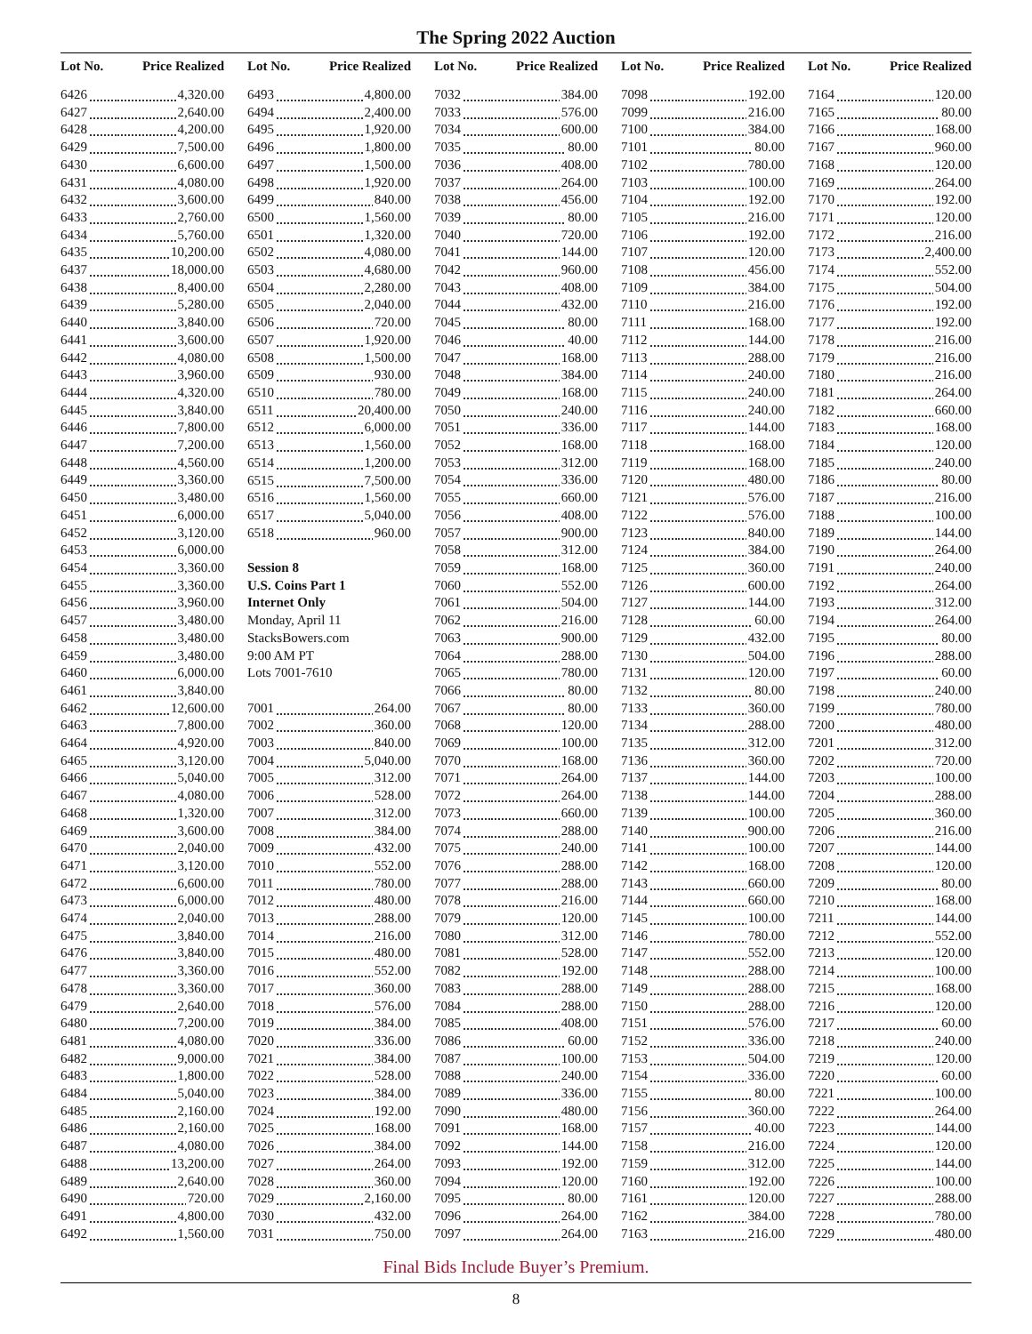The Spring 2022 Auction
| Lot No. | Price Realized |
| --- | --- |
| 6426 | 4,320.00 |
| 6427 | 2,640.00 |
| 6428 | 4,200.00 |
| 6429 | 7,500.00 |
| 6430 | 6,600.00 |
| 6431 | 4,080.00 |
| 6432 | 3,600.00 |
| 6433 | 2,760.00 |
| 6434 | 5,760.00 |
| 6435 | 10,200.00 |
| 6437 | 18,000.00 |
| 6438 | 8,400.00 |
| 6439 | 5,280.00 |
| 6440 | 3,840.00 |
| 6441 | 3,600.00 |
| 6442 | 4,080.00 |
| 6443 | 3,960.00 |
| 6444 | 4,320.00 |
| 6445 | 3,840.00 |
| 6446 | 7,800.00 |
| 6447 | 7,200.00 |
| 6448 | 4,560.00 |
| 6449 | 3,360.00 |
| 6450 | 3,480.00 |
| 6451 | 6,000.00 |
| 6452 | 3,120.00 |
| 6453 | 6,000.00 |
| 6454 | 3,360.00 |
| 6455 | 3,360.00 |
| 6456 | 3,960.00 |
| 6457 | 3,480.00 |
| 6458 | 3,480.00 |
| 6459 | 3,480.00 |
| 6460 | 6,000.00 |
| 6461 | 3,840.00 |
| 6462 | 12,600.00 |
| 6463 | 7,800.00 |
| 6464 | 4,920.00 |
| 6465 | 3,120.00 |
| 6466 | 5,040.00 |
| 6467 | 4,080.00 |
| 6468 | 1,320.00 |
| 6469 | 3,600.00 |
| 6470 | 2,040.00 |
| 6471 | 3,120.00 |
| 6472 | 6,600.00 |
| 6473 | 6,000.00 |
| 6474 | 2,040.00 |
| 6475 | 3,840.00 |
| 6476 | 3,840.00 |
| 6477 | 3,360.00 |
| 6478 | 3,360.00 |
| 6479 | 2,640.00 |
| 6480 | 7,200.00 |
| 6481 | 4,080.00 |
| 6482 | 9,000.00 |
| 6483 | 1,800.00 |
| 6484 | 5,040.00 |
| 6485 | 2,160.00 |
| 6486 | 2,160.00 |
| 6487 | 4,080.00 |
| 6488 | 13,200.00 |
| 6489 | 2,640.00 |
| 6490 | 720.00 |
| 6491 | 4,800.00 |
| 6492 | 1,560.00 |
| Lot No. | Price Realized |
| --- | --- |
| 6493 | 4,800.00 |
| 6494 | 2,400.00 |
| 6495 | 1,920.00 |
| 6496 | 1,800.00 |
| 6497 | 1,500.00 |
| 6498 | 1,920.00 |
| 6499 | 840.00 |
| 6500 | 1,560.00 |
| 6501 | 1,320.00 |
| 6502 | 4,080.00 |
| 6503 | 4,680.00 |
| 6504 | 2,280.00 |
| 6505 | 2,040.00 |
| 6506 | 720.00 |
| 6507 | 1,920.00 |
| 6508 | 1,500.00 |
| 6509 | 930.00 |
| 6510 | 780.00 |
| 6511 | 20,400.00 |
| 6512 | 6,000.00 |
| 6513 | 1,560.00 |
| 6514 | 1,200.00 |
| 6515 | 7,500.00 |
| 6516 | 1,560.00 |
| 6517 | 5,040.00 |
| 6518 | 960.00 |
| Session 8 | |
| U.S. Coins Part 1 | |
| Internet Only | |
| Monday, April 11 | |
| StacksBowers.com | |
| 9:00 AM PT | |
| Lots 7001-7610 | |
| 7001 | 264.00 |
| 7002 | 360.00 |
| 7003 | 840.00 |
| 7004 | 5,040.00 |
| 7005 | 312.00 |
| 7006 | 528.00 |
| 7007 | 312.00 |
| 7008 | 384.00 |
| 7009 | 432.00 |
| 7010 | 552.00 |
| 7011 | 780.00 |
| 7012 | 480.00 |
| 7013 | 288.00 |
| 7014 | 216.00 |
| 7015 | 480.00 |
| 7016 | 552.00 |
| 7017 | 360.00 |
| 7018 | 576.00 |
| 7019 | 384.00 |
| 7020 | 336.00 |
| 7021 | 384.00 |
| 7022 | 528.00 |
| 7023 | 384.00 |
| 7024 | 192.00 |
| 7025 | 168.00 |
| 7026 | 384.00 |
| 7027 | 264.00 |
| 7028 | 360.00 |
| 7029 | 2,160.00 |
| 7030 | 432.00 |
| 7031 | 750.00 |
| Lot No. | Price Realized |
| --- | --- |
| 7032 | 384.00 |
| 7033 | 576.00 |
| 7034 | 600.00 |
| 7035 | 80.00 |
| 7036 | 408.00 |
| 7037 | 264.00 |
| 7038 | 456.00 |
| 7039 | 80.00 |
| 7040 | 720.00 |
| 7041 | 144.00 |
| 7042 | 960.00 |
| 7043 | 408.00 |
| 7044 | 432.00 |
| 7045 | 80.00 |
| 7046 | 40.00 |
| 7047 | 168.00 |
| 7048 | 384.00 |
| 7049 | 168.00 |
| 7050 | 240.00 |
| 7051 | 336.00 |
| 7052 | 168.00 |
| 7053 | 312.00 |
| 7054 | 336.00 |
| 7055 | 660.00 |
| 7056 | 408.00 |
| 7057 | 900.00 |
| 7058 | 312.00 |
| 7059 | 168.00 |
| 7060 | 552.00 |
| 7061 | 504.00 |
| 7062 | 216.00 |
| 7063 | 900.00 |
| 7064 | 288.00 |
| 7065 | 780.00 |
| 7066 | 80.00 |
| 7067 | 80.00 |
| 7068 | 120.00 |
| 7069 | 100.00 |
| 7070 | 168.00 |
| 7071 | 264.00 |
| 7072 | 264.00 |
| 7073 | 660.00 |
| 7074 | 288.00 |
| 7075 | 240.00 |
| 7076 | 288.00 |
| 7077 | 288.00 |
| 7078 | 216.00 |
| 7079 | 120.00 |
| 7080 | 312.00 |
| 7081 | 528.00 |
| 7082 | 192.00 |
| 7083 | 288.00 |
| 7084 | 288.00 |
| 7085 | 408.00 |
| 7086 | 60.00 |
| 7087 | 100.00 |
| 7088 | 240.00 |
| 7089 | 336.00 |
| 7090 | 480.00 |
| 7091 | 168.00 |
| 7092 | 144.00 |
| 7093 | 192.00 |
| 7094 | 120.00 |
| 7095 | 80.00 |
| 7096 | 264.00 |
| 7097 | 264.00 |
| Lot No. | Price Realized |
| --- | --- |
| 7098 | 192.00 |
| 7099 | 216.00 |
| 7100 | 384.00 |
| 7101 | 80.00 |
| 7102 | 780.00 |
| 7103 | 100.00 |
| 7104 | 192.00 |
| 7105 | 216.00 |
| 7106 | 192.00 |
| 7107 | 120.00 |
| 7108 | 456.00 |
| 7109 | 384.00 |
| 7110 | 216.00 |
| 7111 | 168.00 |
| 7112 | 144.00 |
| 7113 | 288.00 |
| 7114 | 240.00 |
| 7115 | 240.00 |
| 7116 | 240.00 |
| 7117 | 144.00 |
| 7118 | 168.00 |
| 7119 | 168.00 |
| 7120 | 480.00 |
| 7121 | 576.00 |
| 7122 | 576.00 |
| 7123 | 840.00 |
| 7124 | 384.00 |
| 7125 | 360.00 |
| 7126 | 600.00 |
| 7127 | 144.00 |
| 7128 | 60.00 |
| 7129 | 432.00 |
| 7130 | 504.00 |
| 7131 | 120.00 |
| 7132 | 80.00 |
| 7133 | 360.00 |
| 7134 | 288.00 |
| 7135 | 312.00 |
| 7136 | 360.00 |
| 7137 | 144.00 |
| 7138 | 144.00 |
| 7139 | 100.00 |
| 7140 | 900.00 |
| 7141 | 100.00 |
| 7142 | 168.00 |
| 7143 | 660.00 |
| 7144 | 660.00 |
| 7145 | 100.00 |
| 7146 | 780.00 |
| 7147 | 552.00 |
| 7148 | 288.00 |
| 7149 | 288.00 |
| 7150 | 288.00 |
| 7151 | 576.00 |
| 7152 | 336.00 |
| 7153 | 504.00 |
| 7154 | 336.00 |
| 7155 | 80.00 |
| 7156 | 360.00 |
| 7157 | 40.00 |
| 7158 | 216.00 |
| 7159 | 312.00 |
| 7160 | 192.00 |
| 7161 | 120.00 |
| 7162 | 384.00 |
| 7163 | 216.00 |
| Lot No. | Price Realized |
| --- | --- |
| 7164 | 120.00 |
| 7165 | 80.00 |
| 7166 | 168.00 |
| 7167 | 960.00 |
| 7168 | 120.00 |
| 7169 | 264.00 |
| 7170 | 192.00 |
| 7171 | 120.00 |
| 7172 | 216.00 |
| 7173 | 2,400.00 |
| 7174 | 552.00 |
| 7175 | 504.00 |
| 7176 | 192.00 |
| 7177 | 192.00 |
| 7178 | 216.00 |
| 7179 | 216.00 |
| 7180 | 216.00 |
| 7181 | 264.00 |
| 7182 | 660.00 |
| 7183 | 168.00 |
| 7184 | 120.00 |
| 7185 | 240.00 |
| 7186 | 80.00 |
| 7187 | 216.00 |
| 7188 | 100.00 |
| 7189 | 144.00 |
| 7190 | 264.00 |
| 7191 | 240.00 |
| 7192 | 264.00 |
| 7193 | 312.00 |
| 7194 | 264.00 |
| 7195 | 80.00 |
| 7196 | 288.00 |
| 7197 | 60.00 |
| 7198 | 240.00 |
| 7199 | 780.00 |
| 7200 | 480.00 |
| 7201 | 312.00 |
| 7202 | 720.00 |
| 7203 | 100.00 |
| 7204 | 288.00 |
| 7205 | 360.00 |
| 7206 | 216.00 |
| 7207 | 144.00 |
| 7208 | 120.00 |
| 7209 | 80.00 |
| 7210 | 168.00 |
| 7211 | 144.00 |
| 7212 | 552.00 |
| 7213 | 120.00 |
| 7214 | 100.00 |
| 7215 | 168.00 |
| 7216 | 120.00 |
| 7217 | 60.00 |
| 7218 | 240.00 |
| 7219 | 120.00 |
| 7220 | 60.00 |
| 7221 | 100.00 |
| 7222 | 264.00 |
| 7223 | 144.00 |
| 7224 | 120.00 |
| 7225 | 144.00 |
| 7226 | 100.00 |
| 7227 | 288.00 |
| 7228 | 780.00 |
| 7229 | 480.00 |
Final Bids Include Buyer’s Premium.
8